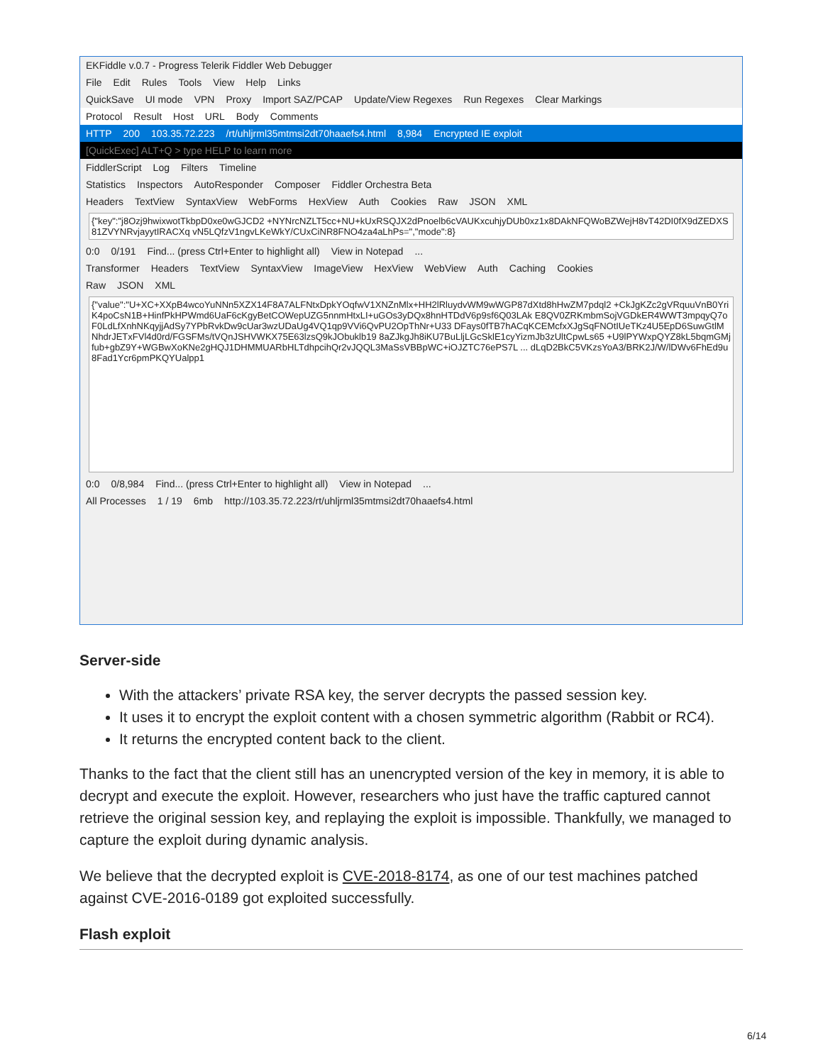EKFiddle v.0.7 - Progress Telerik Fiddler Web Debugger
File Edit Rules Tools View Help Links
QuickSave UI mode VPN Proxy Import SAZ/PCAP Update/View Regexes Run Regexes Clear Markings
Protocol Result Host URL Body Comments
HTTP 200 103.35.72.223 /rt/uhljrml35mtmsi2dt70haaefs4.html 8,984 Encrypted IE exploit
[QuickExec] ALT+Q > type HELP to learn more
FiddlerScript Log Filters Timeline
Statistics Inspectors AutoResponder Composer Fiddler Orchestra Beta
Headers TextView SyntaxView WebForms HexView Auth Cookies Raw JSON XML
{"key":"j8Ozj9hwixwotTkbpD0xe0wGJCD2 +NYNrcNZLT5cc+NU+kUxRSQJX2dPnoelb6cVAUKxcuhjyDUb0xz1x8DAkNFQWoBZWejH8vT42DI0fX9dZEDXS81ZVYNRvjayytIRACXq vN5LQfzV1ngvLKeWkY/CUxCiNR8FNO4za4aLhPs=","mode":8}
0:0 0/191 Find... (press Ctrl+Enter to highlight all) View in Notepad...
Transformer Headers TextView SyntaxView ImageView HexView WebView Auth Caching Cookies
Raw JSON XML
{"value":"U+XC+XXpB4wcoYuNNn5XZX14F8A7ALFNtxDpkYOqfwV1XNZnMlx+HH2lRluydvWM9wWGP87dXtd8hHwZM7pdql2 +CkJgKZc2gVRquuVnB0YriK4poCsN1B+HinfPkHPWmd6UaF6cKgyBetCOWepUZG5nnmHtxLI+uGOs3yDQx8hnHTDdV6p9sf6Q03LAk E8QV0ZRKmbmSojVGDkER4WWT3mpqyQ7oF0LdLfXnhNKqyjjAdSy7YPbRvkDw9cUar3wzUDaUg4VQ1qp9VVi6QvPU2OpThNr+U33 DFays0fTB7hACqKCEMcfxXJgSqFNOtIUeTKz4U5EpD6SuwGtlMNhdrJETxFVl4d0rd/FGSFMs/tVQnJSHVWKX75E63lzsQ9kJObuklb19 8aZJkgJh8iKU7BuLljLGcSklE1cyYizmJb3zUltCpwLs65 +U9lPYWxpQYZ8kL5bqmGMjfub+gbZ9Y+WGBwXoKNe2gHQJ1DHMMUARbHLTdhpcihQr2vJQQL3MaSsVBBpWC+iOJZTC76ePS7L ... dLqD2BkC5VKzsYoA3/BRK2J/W/lDWv6FhEd9u8Fad1Ycr6pmPKQYUalpp1
0:0 0/8,984 Find... (press Ctrl+Enter to highlight all) View in Notepad...
All Processes 1 / 19 6mb http://103.35.72.223/rt/uhljrml35mtmsi2dt70haaefs4.html
Server-side
With the attackers’ private RSA key, the server decrypts the passed session key.
It uses it to encrypt the exploit content with a chosen symmetric algorithm (Rabbit or RC4).
It returns the encrypted content back to the client.
Thanks to the fact that the client still has an unencrypted version of the key in memory, it is able to decrypt and execute the exploit. However, researchers who just have the traffic captured cannot retrieve the original session key, and replaying the exploit is impossible. Thankfully, we managed to capture the exploit during dynamic analysis.
We believe that the decrypted exploit is CVE-2018-8174, as one of our test machines patched against CVE-2016-0189 got exploited successfully.
Flash exploit
6/14